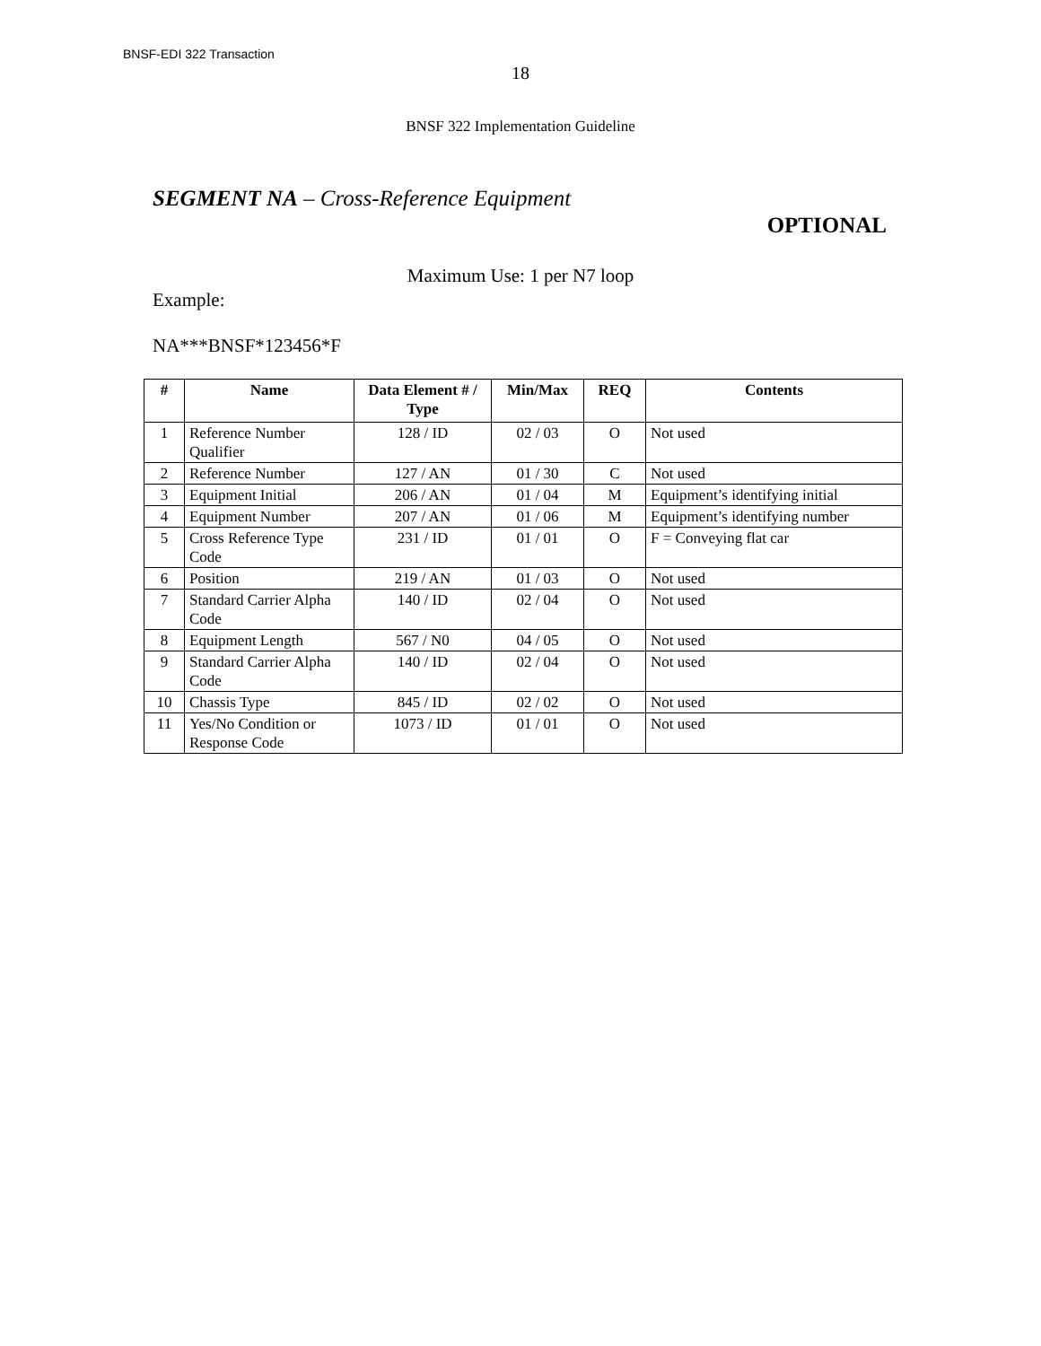BNSF-EDI 322 Transaction
18
BNSF 322 Implementation Guideline
SEGMENT NA – Cross-Reference Equipment
OPTIONAL
Maximum Use: 1 per N7 loop
Example:
NA***BNSF*123456*F
| # | Name | Data Element # / Type | Min/Max | REQ | Contents |
| --- | --- | --- | --- | --- | --- |
| 1 | Reference Number Qualifier | 128 / ID | 02 / 03 | O | Not used |
| 2 | Reference Number | 127 / AN | 01 / 30 | C | Not used |
| 3 | Equipment Initial | 206 / AN | 01 / 04 | M | Equipment’s identifying initial |
| 4 | Equipment Number | 207 / AN | 01 / 06 | M | Equipment’s identifying number |
| 5 | Cross Reference Type Code | 231 / ID | 01 / 01 | O | F = Conveying flat car |
| 6 | Position | 219 / AN | 01 / 03 | O | Not used |
| 7 | Standard Carrier Alpha Code | 140 / ID | 02 / 04 | O | Not used |
| 8 | Equipment Length | 567 / N0 | 04 / 05 | O | Not used |
| 9 | Standard Carrier Alpha Code | 140 / ID | 02 / 04 | O | Not used |
| 10 | Chassis Type | 845 / ID | 02 / 02 | O | Not used |
| 11 | Yes/No Condition or Response Code | 1073 / ID | 01 / 01 | O | Not used |